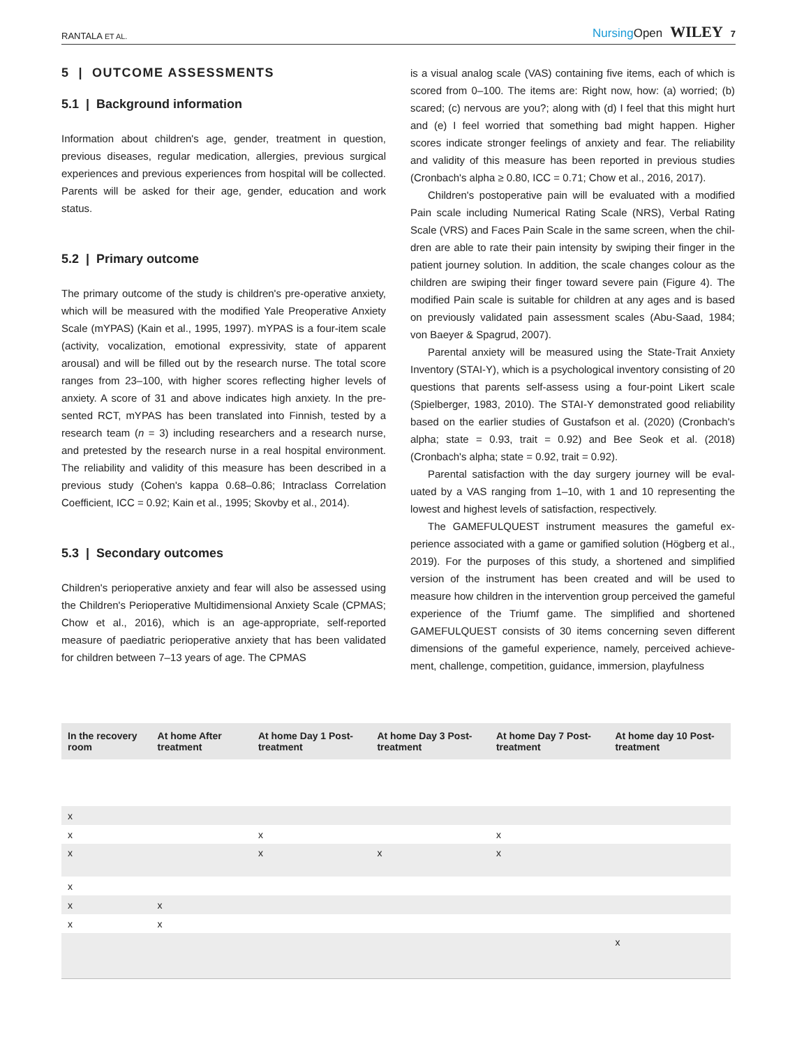RANTALA ET AL. Nursing Open WILEY 7
5 | OUTCOME ASSESSMENTS
5.1 | Background information
Information about children's age, gender, treatment in question, previous diseases, regular medication, allergies, previous surgical experiences and previous experiences from hospital will be col­lected. Parents will be asked for their age, gender, education and work status.
5.2 | Primary outcome
The primary outcome of the study is children's pre-operative anxi­ety, which will be measured with the modified Yale Preoperative Anxiety Scale (mYPAS) (Kain et al., 1995, 1997). mYPAS is a four-item scale (activity, vocalization, emotional expressivity, state of apparent arousal) and will be filled out by the research nurse. The total score ranges from 23–100, with higher scores reflecting higher levels of anxiety. A score of 31 and above indicates high anxiety. In the pre­sented RCT, mYPAS has been translated into Finnish, tested by a research team (n = 3) including researchers and a research nurse, and pretested by the research nurse in a real hospital environment. The reliability and validity of this measure has been described in a previous study (Cohen's kappa 0.68–0.86; Intraclass Correlation Coefficient, ICC = 0.92; Kain et al., 1995; Skovby et al., 2014).
5.3 | Secondary outcomes
Children's perioperative anxiety and fear will also be assessed using the Children's Perioperative Multidimensional Anxiety Scale (CPMAS; Chow et al., 2016), which is an age-appropriate, self-reported measure of paediatric perioperative anxiety that has been validated for children between 7–13 years of age. The CPMAS
is a visual analog scale (VAS) containing five items, each of which is scored from 0–100. The items are: Right now, how: (a) worried; (b) scared; (c) nervous are you?; along with (d) I feel that this might hurt and (e) I feel worried that something bad might happen. Higher scores indicate stronger feelings of anxiety and fear. The reliability and validity of this measure has been reported in previous studies (Cronbach's alpha ≥ 0.80, ICC = 0.71; Chow et al., 2016, 2017).
Children's postoperative pain will be evaluated with a modified Pain scale including Numerical Rating Scale (NRS), Verbal Rating Scale (VRS) and Faces Pain Scale in the same screen, when the chil­dren are able to rate their pain intensity by swiping their finger in the patient journey solution. In addition, the scale changes colour as the children are swiping their finger toward severe pain (Figure 4). The modified Pain scale is suitable for children at any ages and is based on previously validated pain assessment scales (Abu-Saad, 1984; von Baeyer & Spagrud, 2007).
Parental anxiety will be measured using the State-Trait Anxiety Inventory (STAI-Y), which is a psychological inventory consisting of 20 questions that parents self-assess using a four-point Likert scale (Spielberger, 1983, 2010). The STAI-Y demonstrated good reliability based on the earlier studies of Gustafson et al. (2020) (Cronbach's alpha; state = 0.93, trait = 0.92) and Bee Seok et al. (2018) (Cronbach's alpha; state = 0.92, trait = 0.92).
Parental satisfaction with the day surgery journey will be eval­uated by a VAS ranging from 1–10, with 1 and 10 representing the lowest and highest levels of satisfaction, respectively.
The GAMEFULQUEST instrument measures the gameful ex­perience associated with a game or gamified solution (Högberg et al., 2019). For the purposes of this study, a shortened and simpli­fied version of the instrument has been created and will be used to measure how children in the intervention group perceived the game­ful experience of the Triumf game. The simplified and shortened GAMEFULQUEST consists of 30 items concerning seven different dimensions of the gameful experience, namely, perceived achieve­ment, challenge, competition, guidance, immersion, playfulness
| In the recovery room | At home After treatment | At home Day 1 Post-treatment | At home Day 3 Post-treatment | At home Day 7 Post-treatment | At home day 10 Post-treatment |
| --- | --- | --- | --- | --- | --- |
| x | | | | | |
| x | | x | | x | |
| x | | x | x | x | |
| x | | | | | |
| x | x | | | | |
| x | x | | | | |
| | | | | | x |